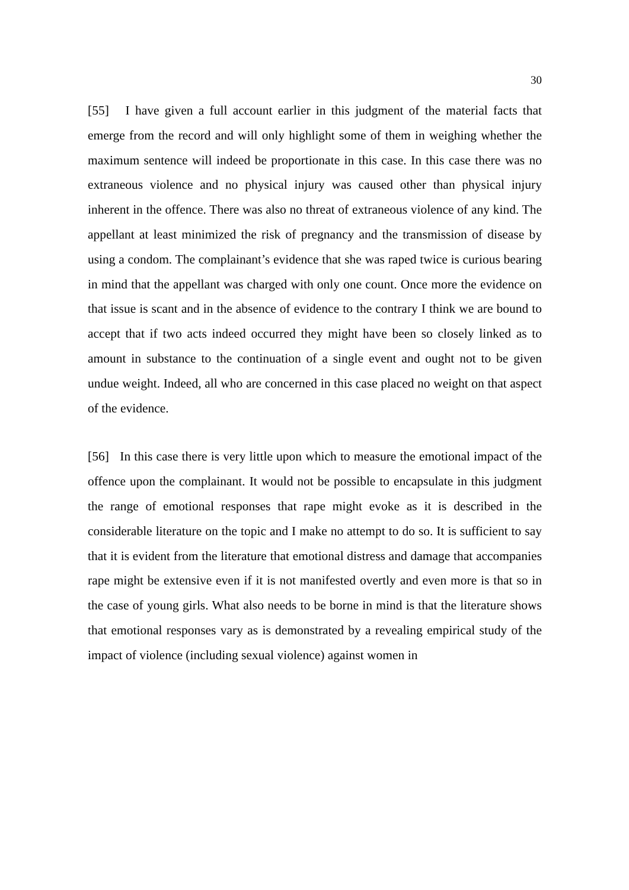30
[55] I have given a full account earlier in this judgment of the material facts that emerge from the record and will only highlight some of them in weighing whether the maximum sentence will indeed be proportionate in this case. In this case there was no extraneous violence and no physical injury was caused other than physical injury inherent in the offence. There was also no threat of extraneous violence of any kind. The appellant at least minimized the risk of pregnancy and the transmission of disease by using a condom. The complainant’s evidence that she was raped twice is curious bearing in mind that the appellant was charged with only one count. Once more the evidence on that issue is scant and in the absence of evidence to the contrary I think we are bound to accept that if two acts indeed occurred they might have been so closely linked as to amount in substance to the continuation of a single event and ought not to be given undue weight. Indeed, all who are concerned in this case placed no weight on that aspect of the evidence.
[56] In this case there is very little upon which to measure the emotional impact of the offence upon the complainant. It would not be possible to encapsulate in this judgment the range of emotional responses that rape might evoke as it is described in the considerable literature on the topic and I make no attempt to do so. It is sufficient to say that it is evident from the literature that emotional distress and damage that accompanies rape might be extensive even if it is not manifested overtly and even more is that so in the case of young girls. What also needs to be borne in mind is that the literature shows that emotional responses vary as is demonstrated by a revealing empirical study of the impact of violence (including sexual violence) against women in